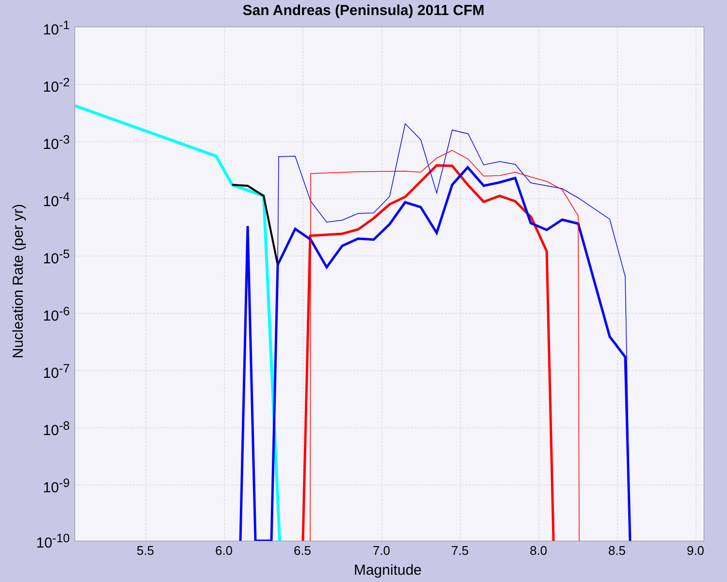San Andreas (Peninsula) 2011 CFM
Nucleation Rate (per yr)
10<sup>-1</sup>
10<sup>-2</sup>
10<sup>-3</sup>
10<sup>-4</sup>
10<sup>-5</sup>
10<sup>-6</sup>
10<sup>-7</sup>
10<sup>-8</sup>
10<sup>-9</sup>
10<sup>-10</sup>
5.5 6.0 6.5 7.0 7.5 8.0 8.5 9.0
Magnitude